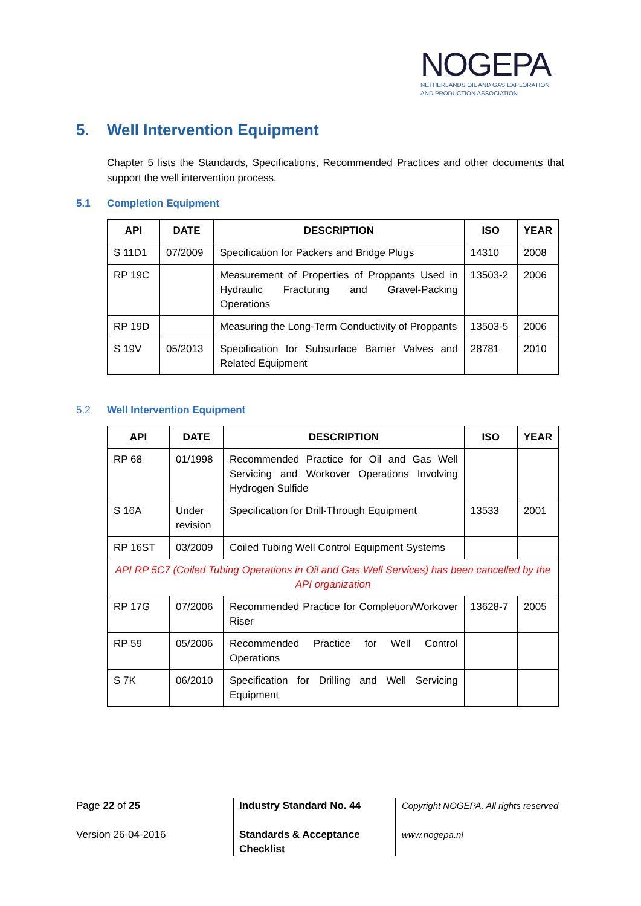NOGEPA
NETHERLANDS OIL AND GAS EXPLORATION
AND PRODUCTION ASSOCIATION
5. Well Intervention Equipment
Chapter 5 lists the Standards, Specifications, Recommended Practices and other documents that support the well intervention process.
5.1 Completion Equipment
| API | DATE | DESCRIPTION | ISO | YEAR |
| --- | --- | --- | --- | --- |
| S 11D1 | 07/2009 | Specification for Packers and Bridge Plugs | 14310 | 2008 |
| RP 19C | | Measurement of Properties of Proppants Used in Hydraulic Fracturing and Gravel-Packing Operations | 13503-2 | 2006 |
| RP 19D | | Measuring the Long-Term Conductivity of Proppants | 13503-5 | 2006 |
| S 19V | 05/2013 | Specification for Subsurface Barrier Valves and Related Equipment | 28781 | 2010 |
5.2 Well Intervention Equipment
| API | DATE | DESCRIPTION | ISO | YEAR |
| --- | --- | --- | --- | --- |
| RP 68 | 01/1998 | Recommended Practice for Oil and Gas Well Servicing and Workover Operations Involving Hydrogen Sulfide | | |
| S 16A | Under revision | Specification for Drill-Through Equipment | 13533 | 2001 |
| RP 16ST | 03/2009 | Coiled Tubing Well Control Equipment Systems | | |
| API RP 5C7 (Coiled Tubing Operations in Oil and Gas Well Services) has been cancelled by the API organization | | | | |
| RP 17G | 07/2006 | Recommended Practice for Completion/Workover Riser | 13628-7 | 2005 |
| RP 59 | 05/2006 | Recommended Practice for Well Control Operations | | |
| S 7K | 06/2010 | Specification for Drilling and Well Servicing Equipment | | |
Page 22 of 25
Version 26-04-2016
Industry Standard No. 44
Standards & Acceptance Checklist
Copyright NOGEPA. All rights reserved
www.nogepa.nl